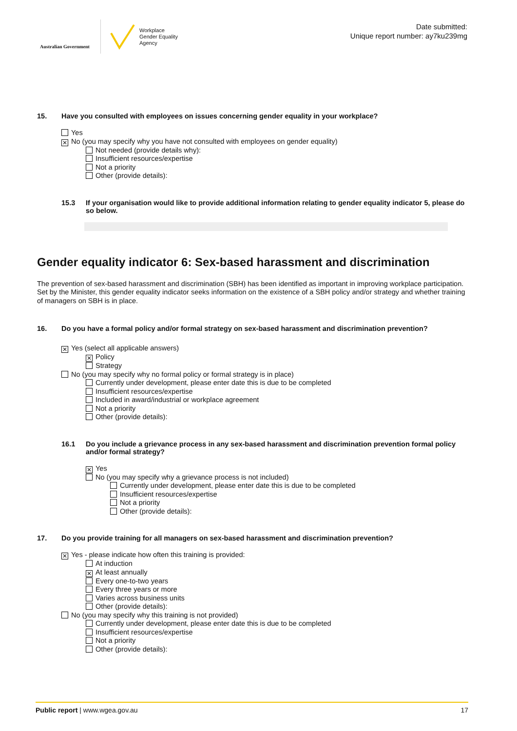Australian Government
Workplace
Gender Equality
Agency
Date submitted:
Unique report number: ay7ku239mg
15. Have you consulted with employees on issues concerning gender equality in your workplace?
Yes
✕ No (you may specify why you have not consulted with employees on gender equality)
Not needed (provide details why):
Insufficient resources/expertise
Not a priority
Other (provide details):
15.3 If your organisation would like to provide additional information relating to gender equality indicator 5, please do so below.
Gender equality indicator 6: Sex-based harassment and discrimination
The prevention of sex-based harassment and discrimination (SBH) has been identified as important in improving workplace participation. Set by the Minister, this gender equality indicator seeks information on the existence of a SBH policy and/or strategy and whether training of managers on SBH is in place.
16. Do you have a formal policy and/or formal strategy on sex-based harassment and discrimination prevention?
✕ Yes (select all applicable answers)
✕ Policy
Strategy
No (you may specify why no formal policy or formal strategy is in place)
Currently under development, please enter date this is due to be completed
Insufficient resources/expertise
Included in award/industrial or workplace agreement
Not a priority
Other (provide details):
16.1 Do you include a grievance process in any sex-based harassment and discrimination prevention formal policy and/or formal strategy?
✕ Yes
No (you may specify why a grievance process is not included)
Currently under development, please enter date this is due to be completed
Insufficient resources/expertise
Not a priority
Other (provide details):
17. Do you provide training for all managers on sex-based harassment and discrimination prevention?
✕ Yes - please indicate how often this training is provided:
At induction
✕ At least annually
Every one-to-two years
Every three years or more
Varies across business units
Other (provide details):
No (you may specify why this training is not provided)
Currently under development, please enter date this is due to be completed
Insufficient resources/expertise
Not a priority
Other (provide details):
Public report | www.wgea.gov.au 17